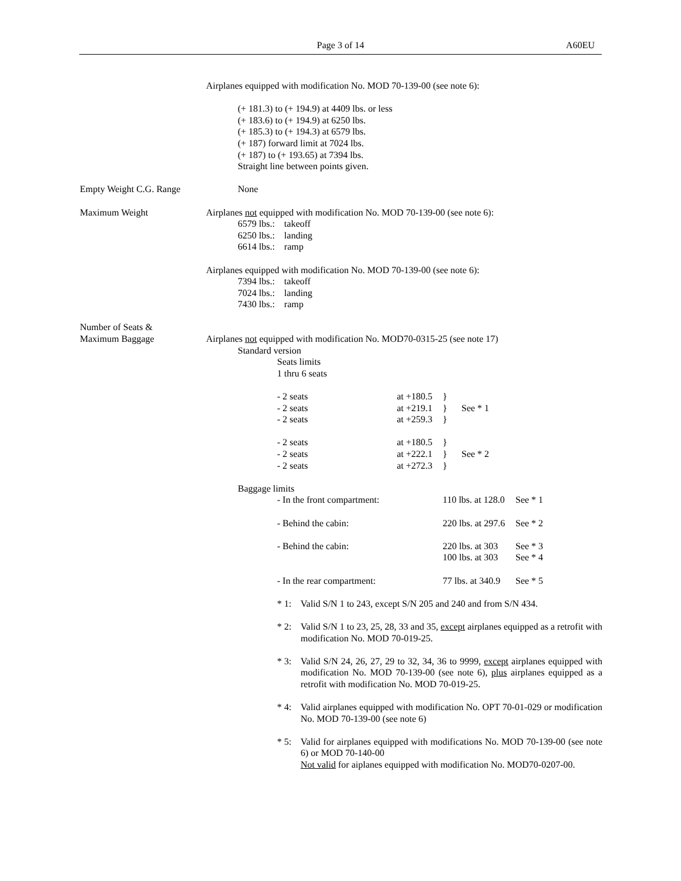Page 3 of 14 A60EU
Airplanes equipped with modification No. MOD 70-139-00 (see note 6):
(+ 181.3) to (+ 194.9) at 4409 lbs. or less
(+ 183.6) to (+ 194.9) at 6250 lbs.
(+ 185.3) to (+ 194.3) at 6579 lbs.
(+ 187) forward limit at 7024 lbs.
(+ 187) to (+ 193.65) at 7394 lbs.
Straight line between points given.
Empty Weight C.G. Range
None
Maximum Weight Airplanes not equipped with modification No. MOD 70-139-00 (see note 6):
6579 lbs.: takeoff
6250 lbs.: landing
6614 lbs.: ramp
Airplanes equipped with modification No. MOD 70-139-00 (see note 6):
7394 lbs.: takeoff
7024 lbs.: landing
7430 lbs.: ramp
Number of Seats &
Maximum Baggage
Airplanes not equipped with modification No. MOD70-0315-25 (see note 17)
Standard version
Seats limits
1 thru 6 seats
| - 2 seats | at +180.5 | } | |
| - 2 seats | at +219.1 | } | See * 1 |
| - 2 seats | at +259.3 | } | |
| - 2 seats | at +180.5 | } | |
| - 2 seats | at +222.1 | } | See * 2 |
| - 2 seats | at +272.3 | } | |
Baggage limits
| - In the front compartment: | 110 lbs. at 128.0 | See * 1 |
| - Behind the cabin: | 220 lbs. at 297.6 | See * 2 |
| - Behind the cabin: | 220 lbs. at 303 100 lbs. at 303 | See * 3 See * 4 |
| - In the rear compartment: | 77 lbs. at 340.9 | See * 5 |
* 1: Valid S/N 1 to 243, except S/N 205 and 240 and from S/N 434.
* 2: Valid S/N 1 to 23, 25, 28, 33 and 35, except airplanes equipped as a retrofit with modification No. MOD 70-019-25.
* 3: Valid S/N 24, 26, 27, 29 to 32, 34, 36 to 9999, except airplanes equipped with modification No. MOD 70-139-00 (see note 6), plus airplanes equipped as a retrofit with modification No. MOD 70-019-25.
* 4: Valid airplanes equipped with modification No. OPT 70-01-029 or modification No. MOD 70-139-00 (see note 6)
* 5: Valid for airplanes equipped with modifications No. MOD 70-139-00 (see note 6) or MOD 70-140-00
Not valid for aiplanes equipped with modification No. MOD70-0207-00.